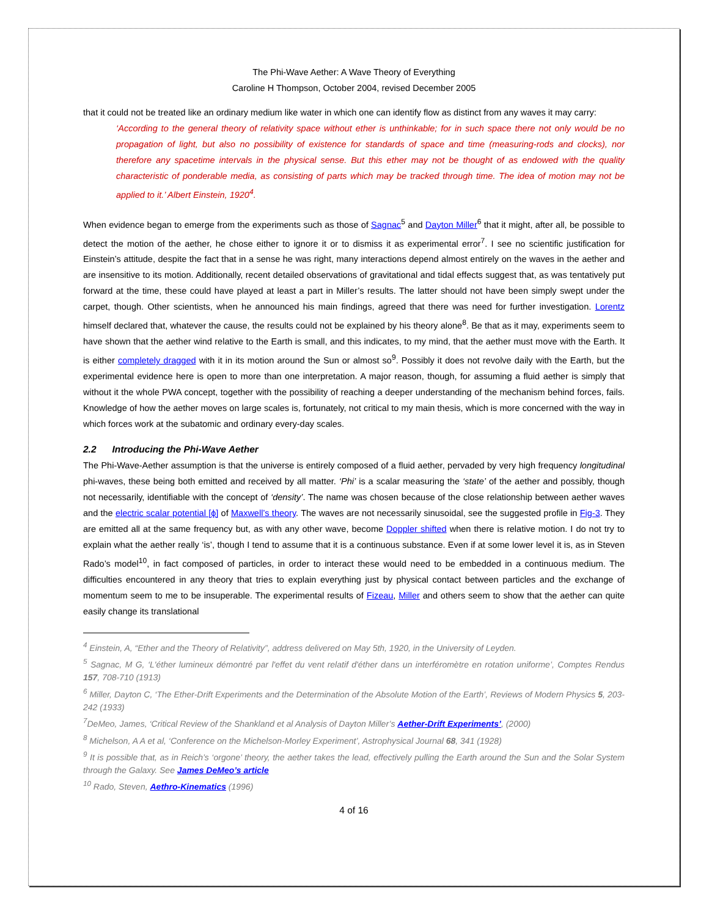The Phi-Wave Aether: A Wave Theory of Everything
Caroline H Thompson, October 2004, revised December 2005
that it could not be treated like an ordinary medium like water in which one can identify flow as distinct from any waves it may carry:
‘According to the general theory of relativity space without ether is unthinkable; for in such space there not only would be no propagation of light, but also no possibility of existence for standards of space and time (measuring-rods and clocks), nor therefore any spacetime intervals in the physical sense. But this ether may not be thought of as endowed with the quality characteristic of ponderable media, as consisting of parts which may be tracked through time. The idea of motion may not be applied to it.’ Albert Einstein, 1920<sup>4</sup>.
When evidence began to emerge from the experiments such as those of Sagnac<sup>5</sup> and Dayton Miller<sup>6</sup> that it might, after all, be possible to detect the motion of the aether, he chose either to ignore it or to dismiss it as experimental error<sup>7</sup>. I see no scientific justification for Einstein’s attitude, despite the fact that in a sense he was right, many interactions depend almost entirely on the waves in the aether and are insensitive to its motion. Additionally, recent detailed observations of gravitational and tidal effects suggest that, as was tentatively put forward at the time, these could have played at least a part in Miller’s results. The latter should not have been simply swept under the carpet, though. Other scientists, when he announced his main findings, agreed that there was need for further investigation. Lorentz himself declared that, whatever the cause, the results could not be explained by his theory alone<sup>8</sup>. Be that as it may, experiments seem to have shown that the aether wind relative to the Earth is small, and this indicates, to my mind, that the aether must move with the Earth. It is either completely dragged with it in its motion around the Sun or almost so<sup>9</sup>. Possibly it does not revolve daily with the Earth, but the experimental evidence here is open to more than one interpretation. A major reason, though, for assuming a fluid aether is simply that without it the whole PWA concept, together with the possibility of reaching a deeper understanding of the mechanism behind forces, fails. Knowledge of how the aether moves on large scales is, fortunately, not critical to my main thesis, which is more concerned with the way in which forces work at the subatomic and ordinary every-day scales.
2.2 Introducing the Phi-Wave Aether
The Phi-Wave-Aether assumption is that the universe is entirely composed of a fluid aether, pervaded by very high frequency longitudinal phi-waves, these being both emitted and received by all matter. ‘Phi’ is a scalar measuring the ‘state’ of the aether and possibly, though not necessarily, identifiable with the concept of ‘density’. The name was chosen because of the close relationship between aether waves and the electric scalar potential [ϕ] of Maxwell’s theory. The waves are not necessarily sinusoidal, see the suggested profile in Fig-3. They are emitted all at the same frequency but, as with any other wave, become Doppler shifted when there is relative motion. I do not try to explain what the aether really ‘is’, though I tend to assume that it is a continuous substance. Even if at some lower level it is, as in Steven Rado’s model<sup>10</sup>, in fact composed of particles, in order to interact these would need to be embedded in a continuous medium. The difficulties encountered in any theory that tries to explain everything just by physical contact between particles and the exchange of momentum seem to me to be insuperable. The experimental results of Fizeau, Miller and others seem to show that the aether can quite easily change its translational
<sup>4</sup> Einstein, A, “Ether and the Theory of Relativity”, address delivered on May 5th, 1920, in the University of Leyden.
<sup>5</sup> Sagnac, M G, ‘L'éther lumineux démontré par l'effet du vent relatif d'éther dans un interféromètre en rotation uniforme’, Comptes Rendus 157, 708-710 (1913)
<sup>6</sup> Miller, Dayton C, ‘The Ether-Drift Experiments and the Determination of the Absolute Motion of the Earth’, Reviews of Modern Physics 5, 203-242 (1933)
<sup>7</sup> DeMeo, James, ‘Critical Review of the Shankland et al Analysis of Dayton Miller’s Aether-Drift Experiments’, (2000)
<sup>8</sup> Michelson, A A et al, ‘Conference on the Michelson-Morley Experiment’, Astrophysical Journal 68, 341 (1928)
<sup>9</sup> It is possible that, as in Reich’s ‘orgone’ theory, the aether takes the lead, effectively pulling the Earth around the Sun and the Solar System through the Galaxy. See James DeMeo’s article
<sup>10</sup> Rado, Steven, Aethro-Kinematics (1996)
4 of 16